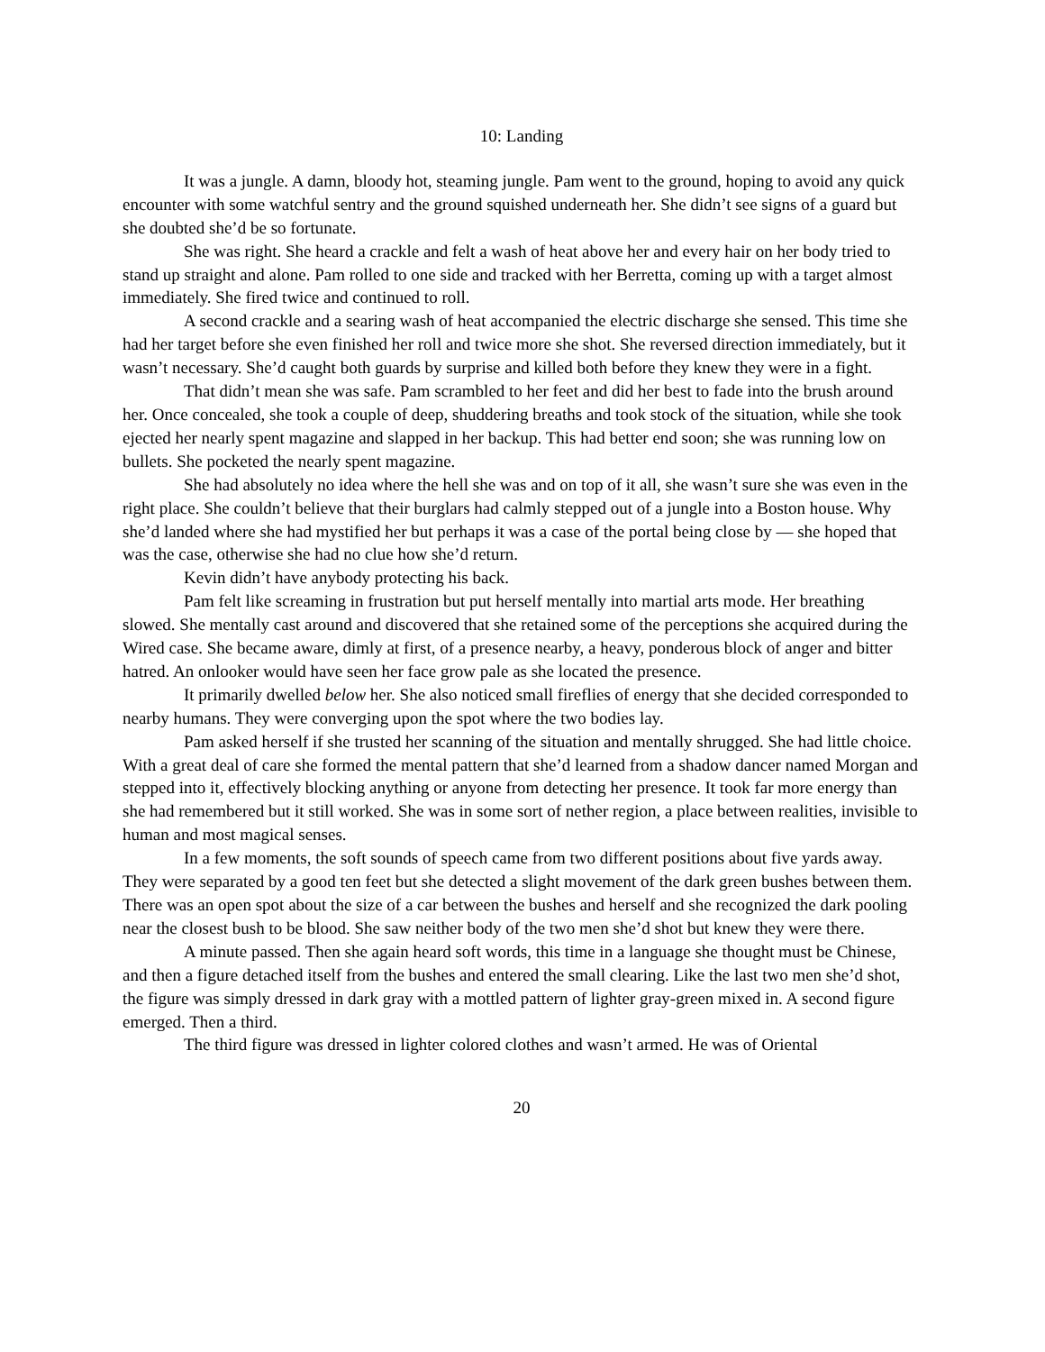10: Landing
It was a jungle. A damn, bloody hot, steaming jungle. Pam went to the ground, hoping to avoid any quick encounter with some watchful sentry and the ground squished underneath her. She didn’t see signs of a guard but she doubted she’d be so fortunate.
She was right. She heard a crackle and felt a wash of heat above her and every hair on her body tried to stand up straight and alone. Pam rolled to one side and tracked with her Berretta, coming up with a target almost immediately. She fired twice and continued to roll.
A second crackle and a searing wash of heat accompanied the electric discharge she sensed. This time she had her target before she even finished her roll and twice more she shot. She reversed direction immediately, but it wasn’t necessary. She’d caught both guards by surprise and killed both before they knew they were in a fight.
That didn’t mean she was safe. Pam scrambled to her feet and did her best to fade into the brush around her. Once concealed, she took a couple of deep, shuddering breaths and took stock of the situation, while she took ejected her nearly spent magazine and slapped in her backup. This had better end soon; she was running low on bullets. She pocketed the nearly spent magazine.
She had absolutely no idea where the hell she was and on top of it all, she wasn’t sure she was even in the right place. She couldn’t believe that their burglars had calmly stepped out of a jungle into a Boston house. Why she’d landed where she had mystified her but perhaps it was a case of the portal being close by — she hoped that was the case, otherwise she had no clue how she’d return.
Kevin didn’t have anybody protecting his back.
Pam felt like screaming in frustration but put herself mentally into martial arts mode. Her breathing slowed. She mentally cast around and discovered that she retained some of the perceptions she acquired during the Wired case. She became aware, dimly at first, of a presence nearby, a heavy, ponderous block of anger and bitter hatred. An onlooker would have seen her face grow pale as she located the presence.
It primarily dwelled below her. She also noticed small fireflies of energy that she decided corresponded to nearby humans. They were converging upon the spot where the two bodies lay.
Pam asked herself if she trusted her scanning of the situation and mentally shrugged. She had little choice. With a great deal of care she formed the mental pattern that she’d learned from a shadow dancer named Morgan and stepped into it, effectively blocking anything or anyone from detecting her presence. It took far more energy than she had remembered but it still worked. She was in some sort of nether region, a place between realities, invisible to human and most magical senses.
In a few moments, the soft sounds of speech came from two different positions about five yards away. They were separated by a good ten feet but she detected a slight movement of the dark green bushes between them. There was an open spot about the size of a car between the bushes and herself and she recognized the dark pooling near the closest bush to be blood. She saw neither body of the two men she’d shot but knew they were there.
A minute passed. Then she again heard soft words, this time in a language she thought must be Chinese, and then a figure detached itself from the bushes and entered the small clearing. Like the last two men she’d shot, the figure was simply dressed in dark gray with a mottled pattern of lighter gray-green mixed in. A second figure emerged. Then a third.
The third figure was dressed in lighter colored clothes and wasn’t armed. He was of Oriental
20